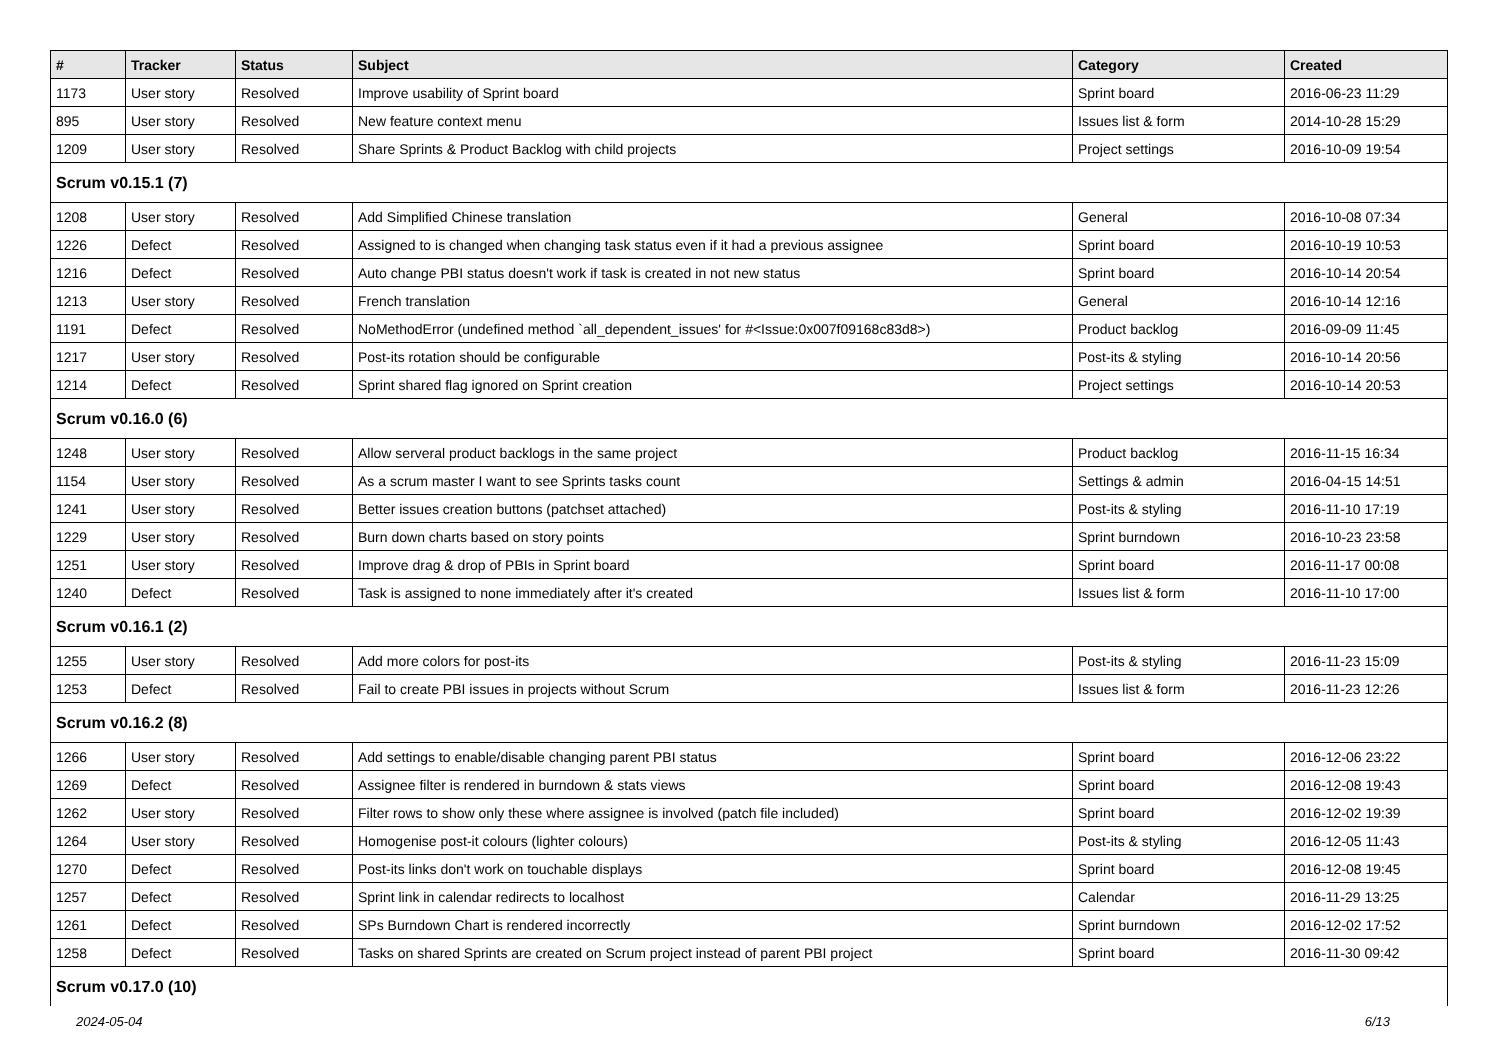| # | Tracker | Status | Subject | Category | Created |
| --- | --- | --- | --- | --- | --- |
| 1173 | User story | Resolved | Improve usability of Sprint board | Sprint board | 2016-06-23 11:29 |
| 895 | User story | Resolved | New feature context menu | Issues list & form | 2014-10-28 15:29 |
| 1209 | User story | Resolved | Share Sprints & Product Backlog with child projects | Project settings | 2016-10-09 19:54 |
| Scrum v0.15.1 (7) | | | | | |
| 1208 | User story | Resolved | Add Simplified Chinese translation | General | 2016-10-08 07:34 |
| 1226 | Defect | Resolved | Assigned to is changed when changing task status even if it had a previous assignee | Sprint board | 2016-10-19 10:53 |
| 1216 | Defect | Resolved | Auto change PBI status doesn't work if task is created in not new status | Sprint board | 2016-10-14 20:54 |
| 1213 | User story | Resolved | French translation | General | 2016-10-14 12:16 |
| 1191 | Defect | Resolved | NoMethodError (undefined method `all_dependent_issues' for #<Issue:0x007f09168c83d8>) | Product backlog | 2016-09-09 11:45 |
| 1217 | User story | Resolved | Post-its rotation should be configurable | Post-its & styling | 2016-10-14 20:56 |
| 1214 | Defect | Resolved | Sprint shared flag ignored on Sprint creation | Project settings | 2016-10-14 20:53 |
| Scrum v0.16.0 (6) | | | | | |
| 1248 | User story | Resolved | Allow serveral product backlogs in the same project | Product backlog | 2016-11-15 16:34 |
| 1154 | User story | Resolved | As a scrum master I want to see Sprints tasks count | Settings & admin | 2016-04-15 14:51 |
| 1241 | User story | Resolved | Better issues creation buttons (patchset attached) | Post-its & styling | 2016-11-10 17:19 |
| 1229 | User story | Resolved | Burn down charts based on story points | Sprint burndown | 2016-10-23 23:58 |
| 1251 | User story | Resolved | Improve drag & drop of PBIs in Sprint board | Sprint board | 2016-11-17 00:08 |
| 1240 | Defect | Resolved | Task is assigned to none immediately after it's created | Issues list & form | 2016-11-10 17:00 |
| Scrum v0.16.1 (2) | | | | | |
| 1255 | User story | Resolved | Add more colors for post-its | Post-its & styling | 2016-11-23 15:09 |
| 1253 | Defect | Resolved | Fail to create PBI issues in projects without Scrum | Issues list & form | 2016-11-23 12:26 |
| Scrum v0.16.2 (8) | | | | | |
| 1266 | User story | Resolved | Add settings to enable/disable changing parent PBI status | Sprint board | 2016-12-06 23:22 |
| 1269 | Defect | Resolved | Assignee filter is rendered in burndown & stats views | Sprint board | 2016-12-08 19:43 |
| 1262 | User story | Resolved | Filter rows to show only these where assignee is involved (patch file included) | Sprint board | 2016-12-02 19:39 |
| 1264 | User story | Resolved | Homogenise post-it colours (lighter colours) | Post-its & styling | 2016-12-05 11:43 |
| 1270 | Defect | Resolved | Post-its links don't work on touchable displays | Sprint board | 2016-12-08 19:45 |
| 1257 | Defect | Resolved | Sprint link in calendar redirects to localhost | Calendar | 2016-11-29 13:25 |
| 1261 | Defect | Resolved | SPs Burndown Chart is rendered incorrectly | Sprint burndown | 2016-12-02 17:52 |
| 1258 | Defect | Resolved | Tasks on shared Sprints are created on Scrum project instead of parent PBI project | Sprint board | 2016-11-30 09:42 |
| Scrum v0.17.0 (10) | | | | | |
2024-05-04 6/13